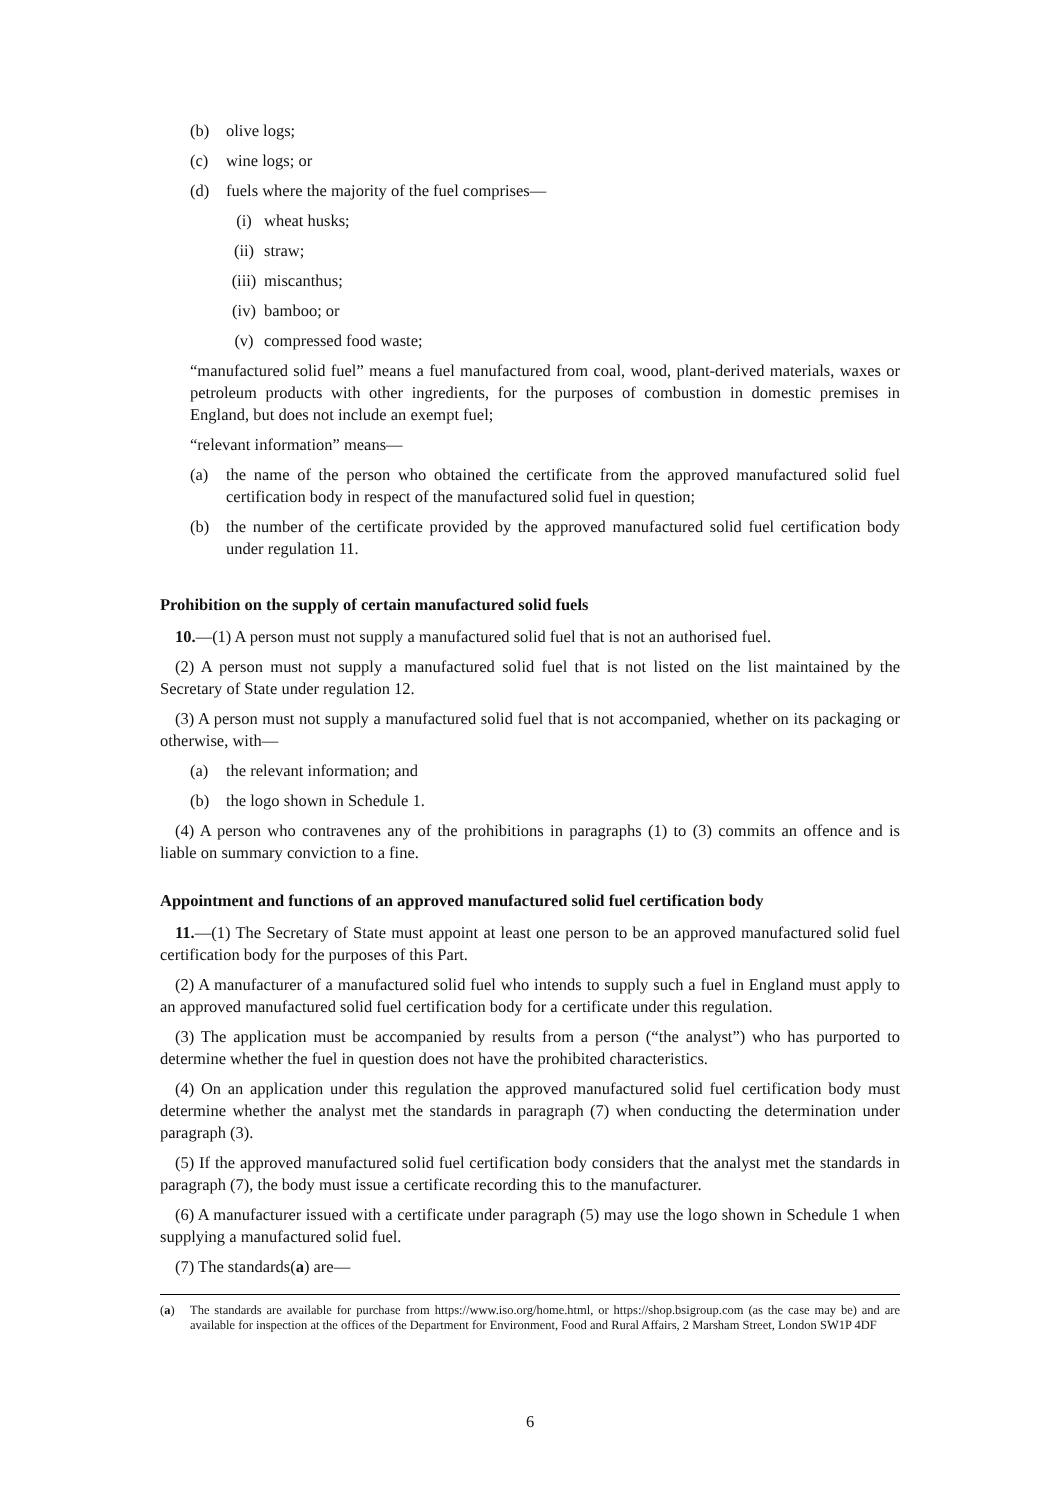(b) olive logs;
(c) wine logs; or
(d) fuels where the majority of the fuel comprises—
(i) wheat husks;
(ii)
straw;
(iii)
miscanthus;
(iv)
bamboo; or
(v) compressed food waste;
“manufactured solid fuel” means a fuel manufactured from coal, wood, plant-derived materials, waxes or petroleum products with other ingredients, for the purposes of combustion in domestic premises in England, but does not include an exempt fuel;
“relevant information” means—
(a) the name of the person who obtained the certificate from the approved manufactured solid fuel certification body in respect of the manufactured solid fuel in question;
(b) the number of the certificate provided by the approved manufactured solid fuel certification body under regulation 11.
Prohibition on the supply of certain manufactured solid fuels
10.—(1) A person must not supply a manufactured solid fuel that is not an authorised fuel.
(2) A person must not supply a manufactured solid fuel that is not listed on the list maintained by the Secretary of State under regulation 12.
(3) A person must not supply a manufactured solid fuel that is not accompanied, whether on its packaging or otherwise, with—
(a) the relevant information; and
(b) the logo shown in Schedule 1.
(4) A person who contravenes any of the prohibitions in paragraphs (1) to (3) commits an offence and is liable on summary conviction to a fine.
Appointment and functions of an approved manufactured solid fuel certification body
11.—(1) The Secretary of State must appoint at least one person to be an approved manufactured solid fuel certification body for the purposes of this Part.
(2) A manufacturer of a manufactured solid fuel who intends to supply such a fuel in England must apply to an approved manufactured solid fuel certification body for a certificate under this regulation.
(3) The application must be accompanied by results from a person (“the analyst”) who has purported to determine whether the fuel in question does not have the prohibited characteristics.
(4) On an application under this regulation the approved manufactured solid fuel certification body must determine whether the analyst met the standards in paragraph (7) when conducting the determination under paragraph (3).
(5) If the approved manufactured solid fuel certification body considers that the analyst met the standards in paragraph (7), the body must issue a certificate recording this to the manufacturer.
(6) A manufacturer issued with a certificate under paragraph (5) may use the logo shown in Schedule 1 when supplying a manufactured solid fuel.
(7) The standards(a) are—
(a) The standards are available for purchase from https://www.iso.org/home.html, or https://shop.bsigroup.com (as the case may be) and are available for inspection at the offices of the Department for Environment, Food and Rural Affairs, 2 Marsham Street, London SW1P 4DF
6